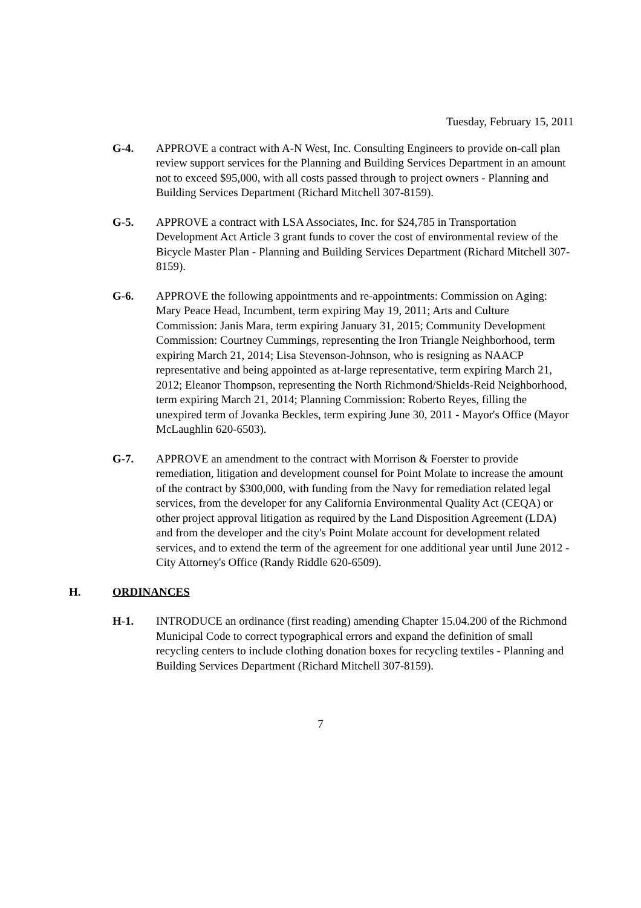Tuesday, February 15, 2011
G-4. APPROVE a contract with A-N West, Inc. Consulting Engineers to provide on-call plan review support services for the Planning and Building Services Department in an amount not to exceed $95,000, with all costs passed through to project owners - Planning and Building Services Department (Richard Mitchell 307-8159).
G-5. APPROVE a contract with LSA Associates, Inc. for $24,785 in Transportation Development Act Article 3 grant funds to cover the cost of environmental review of the Bicycle Master Plan - Planning and Building Services Department (Richard Mitchell 307-8159).
G-6. APPROVE the following appointments and re-appointments: Commission on Aging: Mary Peace Head, Incumbent, term expiring May 19, 2011; Arts and Culture Commission: Janis Mara, term expiring January 31, 2015; Community Development Commission: Courtney Cummings, representing the Iron Triangle Neighborhood, term expiring March 21, 2014; Lisa Stevenson-Johnson, who is resigning as NAACP representative and being appointed as at-large representative, term expiring March 21, 2012; Eleanor Thompson, representing the North Richmond/Shields-Reid Neighborhood, term expiring March 21, 2014; Planning Commission: Roberto Reyes, filling the unexpired term of Jovanka Beckles, term expiring June 30, 2011 - Mayor's Office (Mayor McLaughlin 620-6503).
G-7. APPROVE an amendment to the contract with Morrison & Foerster to provide remediation, litigation and development counsel for Point Molate to increase the amount of the contract by $300,000, with funding from the Navy for remediation related legal services, from the developer for any California Environmental Quality Act (CEQA) or other project approval litigation as required by the Land Disposition Agreement (LDA) and from the developer and the city's Point Molate account for development related services, and to extend the term of the agreement for one additional year until June 2012 - City Attorney's Office (Randy Riddle 620-6509).
H. ORDINANCES
H-1. INTRODUCE an ordinance (first reading) amending Chapter 15.04.200 of the Richmond Municipal Code to correct typographical errors and expand the definition of small recycling centers to include clothing donation boxes for recycling textiles - Planning and Building Services Department (Richard Mitchell 307-8159).
7